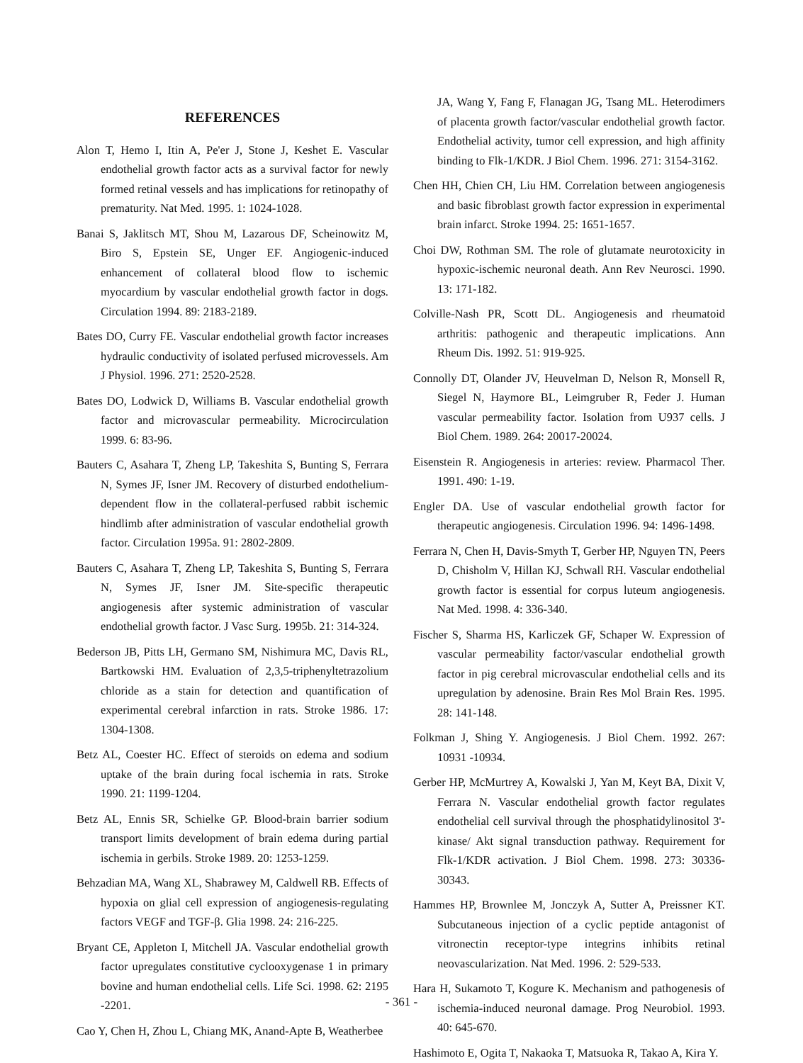REFERENCES
Alon T, Hemo I, Itin A, Pe'er J, Stone J, Keshet E. Vascular endothelial growth factor acts as a survival factor for newly formed retinal vessels and has implications for retinopathy of prematurity. Nat Med. 1995. 1: 1024-1028.
Banai S, Jaklitsch MT, Shou M, Lazarous DF, Scheinowitz M, Biro S, Epstein SE, Unger EF. Angiogenic-induced enhancement of collateral blood flow to ischemic myocardium by vascular endothelial growth factor in dogs. Circulation 1994. 89: 2183-2189.
Bates DO, Curry FE. Vascular endothelial growth factor increases hydraulic conductivity of isolated perfused microvessels. Am J Physiol. 1996. 271: 2520-2528.
Bates DO, Lodwick D, Williams B. Vascular endothelial growth factor and microvascular permeability. Microcirculation 1999. 6: 83-96.
Bauters C, Asahara T, Zheng LP, Takeshita S, Bunting S, Ferrara N, Symes JF, Isner JM. Recovery of disturbed endothelium-dependent flow in the collateral-perfused rabbit ischemic hindlimb after administration of vascular endothelial growth factor. Circulation 1995a. 91: 2802-2809.
Bauters C, Asahara T, Zheng LP, Takeshita S, Bunting S, Ferrara N, Symes JF, Isner JM. Site-specific therapeutic angiogenesis after systemic administration of vascular endothelial growth factor. J Vasc Surg. 1995b. 21: 314-324.
Bederson JB, Pitts LH, Germano SM, Nishimura MC, Davis RL, Bartkowski HM. Evaluation of 2,3,5-triphenyltetrazolium chloride as a stain for detection and quantification of experimental cerebral infarction in rats. Stroke 1986. 17: 1304-1308.
Betz AL, Coester HC. Effect of steroids on edema and sodium uptake of the brain during focal ischemia in rats. Stroke 1990. 21: 1199-1204.
Betz AL, Ennis SR, Schielke GP. Blood-brain barrier sodium transport limits development of brain edema during partial ischemia in gerbils. Stroke 1989. 20: 1253-1259.
Behzadian MA, Wang XL, Shabrawey M, Caldwell RB. Effects of hypoxia on glial cell expression of angiogenesis-regulating factors VEGF and TGF-β. Glia 1998. 24: 216-225.
Bryant CE, Appleton I, Mitchell JA. Vascular endothelial growth factor upregulates constitutive cyclooxygenase 1 in primary bovine and human endothelial cells. Life Sci. 1998. 62: 2195 -2201.
Cao Y, Chen H, Zhou L, Chiang MK, Anand-Apte B, Weatherbee
JA, Wang Y, Fang F, Flanagan JG, Tsang ML. Heterodimers of placenta growth factor/vascular endothelial growth factor. Endothelial activity, tumor cell expression, and high affinity binding to Flk-1/KDR. J Biol Chem. 1996. 271: 3154-3162.
Chen HH, Chien CH, Liu HM. Correlation between angiogenesis and basic fibroblast growth factor expression in experimental brain infarct. Stroke 1994. 25: 1651-1657.
Choi DW, Rothman SM. The role of glutamate neurotoxicity in hypoxic-ischemic neuronal death. Ann Rev Neurosci. 1990. 13: 171-182.
Colville-Nash PR, Scott DL. Angiogenesis and rheumatoid arthritis: pathogenic and therapeutic implications. Ann Rheum Dis. 1992. 51: 919-925.
Connolly DT, Olander JV, Heuvelman D, Nelson R, Monsell R, Siegel N, Haymore BL, Leimgruber R, Feder J. Human vascular permeability factor. Isolation from U937 cells. J Biol Chem. 1989. 264: 20017-20024.
Eisenstein R. Angiogenesis in arteries: review. Pharmacol Ther. 1991. 490: 1-19.
Engler DA. Use of vascular endothelial growth factor for therapeutic angiogenesis. Circulation 1996. 94: 1496-1498.
Ferrara N, Chen H, Davis-Smyth T, Gerber HP, Nguyen TN, Peers D, Chisholm V, Hillan KJ, Schwall RH. Vascular endothelial growth factor is essential for corpus luteum angiogenesis. Nat Med. 1998. 4: 336-340.
Fischer S, Sharma HS, Karliczek GF, Schaper W. Expression of vascular permeability factor/vascular endothelial growth factor in pig cerebral microvascular endothelial cells and its upregulation by adenosine. Brain Res Mol Brain Res. 1995. 28: 141-148.
Folkman J, Shing Y. Angiogenesis. J Biol Chem. 1992. 267: 10931 -10934.
Gerber HP, McMurtrey A, Kowalski J, Yan M, Keyt BA, Dixit V, Ferrara N. Vascular endothelial growth factor regulates endothelial cell survival through the phosphatidylinositol 3'-kinase/ Akt signal transduction pathway. Requirement for Flk-1/KDR activation. J Biol Chem. 1998. 273: 30336-30343.
Hammes HP, Brownlee M, Jonczyk A, Sutter A, Preissner KT. Subcutaneous injection of a cyclic peptide antagonist of vitronectin receptor-type integrins inhibits retinal neovascularization. Nat Med. 1996. 2: 529-533.
Hara H, Sukamoto T, Kogure K. Mechanism and pathogenesis of ischemia-induced neuronal damage. Prog Neurobiol. 1993. 40: 645-670.
Hashimoto E, Ogita T, Nakaoka T, Matsuoka R, Takao A, Kira Y.
- 361 -